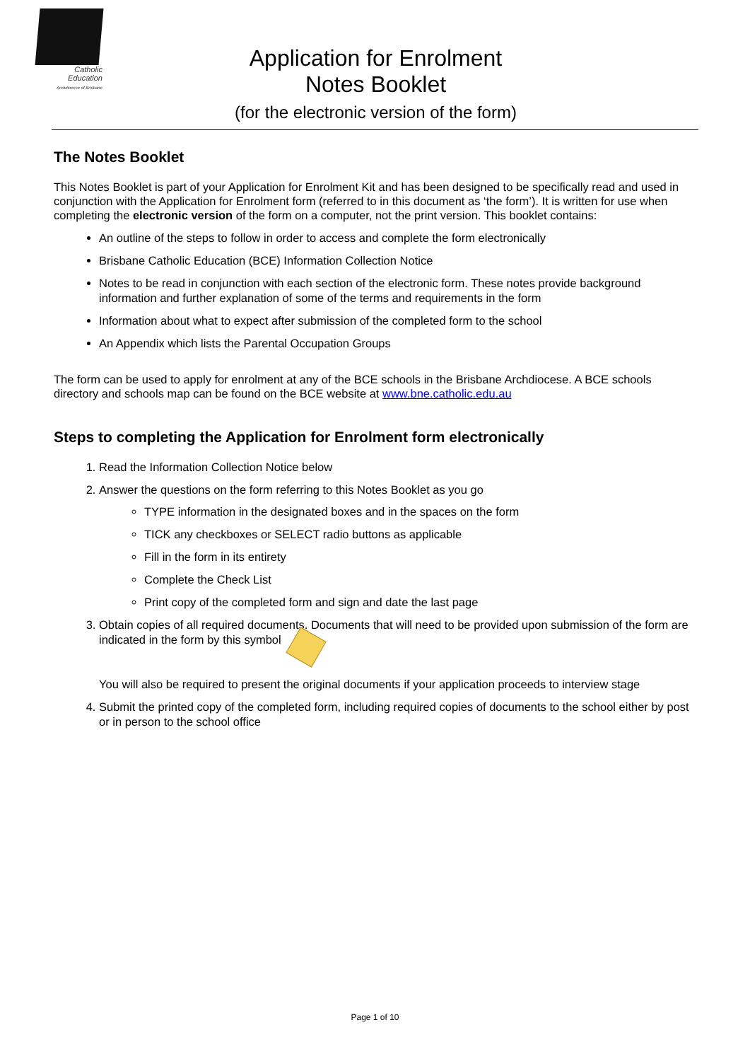Catholic
Education
Archdiocese of Brisbane
Application for Enrolment
Notes Booklet
(for the electronic version of the form)
The Notes Booklet
This Notes Booklet is part of your Application for Enrolment Kit and has been designed to be specifically read and used in conjunction with the Application for Enrolment form (referred to in this document as ‘the form’). It is written for use when completing the electronic version of the form on a computer, not the print version. This booklet contains:
An outline of the steps to follow in order to access and complete the form electronically
Brisbane Catholic Education (BCE) Information Collection Notice
Notes to be read in conjunction with each section of the electronic form. These notes provide background information and further explanation of some of the terms and requirements in the form
Information about what to expect after submission of the completed form to the school
An Appendix which lists the Parental Occupation Groups
The form can be used to apply for enrolment at any of the BCE schools in the Brisbane Archdiocese. A BCE schools directory and schools map can be found on the BCE website at www.bne.catholic.edu.au
Steps to completing the Application for Enrolment form electronically
1. Read the Information Collection Notice below
2. Answer the questions on the form referring to this Notes Booklet as you go
TYPE information in the designated boxes and in the spaces on the form
TICK any checkboxes or SELECT radio buttons as applicable
Fill in the form in its entirety
Complete the Check List
Print copy of the completed form and sign and date the last page
3. Obtain copies of all required documents. Documents that will need to be provided upon submission of the form are indicated in the form by this symbol
You will also be required to present the original documents if your application proceeds to interview stage
4. Submit the printed copy of the completed form, including required copies of documents to the school either by post or in person to the school office
Page 1 of 10